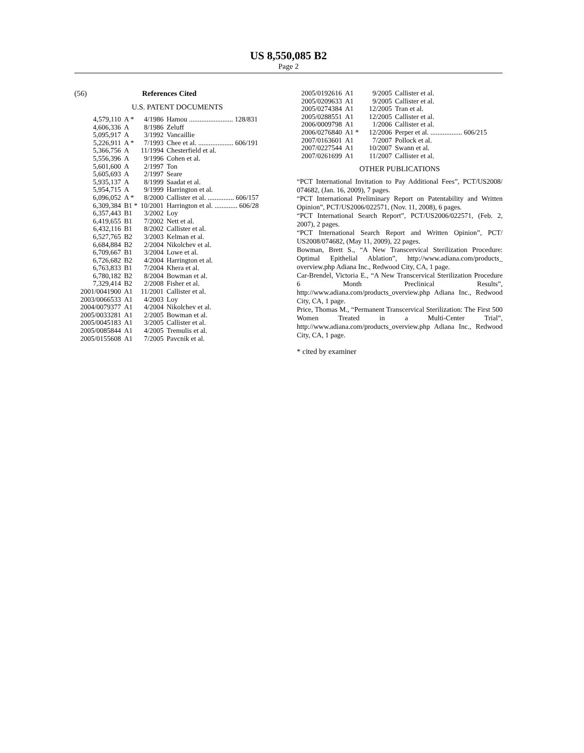US 8,550,085 B2
Page 2
(56) References Cited
U.S. PATENT DOCUMENTS
| 4,579,110 | A * | 4/1986 | Hamou ......................... 128/831 |
| 4,606,336 | A | 8/1986 | Zeluff |
| 5,095,917 | A | 3/1992 | Vancaillie |
| 5,226,911 | A * | 7/1993 | Chee et al. .................... 606/191 |
| 5,366,756 | A | 11/1994 | Chesterfield et al. |
| 5,556,396 | A | 9/1996 | Cohen et al. |
| 5,601,600 | A | 2/1997 | Ton |
| 5,605,693 | A | 2/1997 | Seare |
| 5,935,137 | A | 8/1999 | Saadat et al. |
| 5,954,715 | A | 9/1999 | Harrington et al. |
| 6,096,052 | A * | 8/2000 | Callister et al. ............... 606/157 |
| 6,309,384 | B1 * | 10/2001 | Harrington et al. ............. 606/28 |
| 6,357,443 | B1 | 3/2002 | Loy |
| 6,419,655 | B1 | 7/2002 | Nett et al. |
| 6,432,116 | B1 | 8/2002 | Callister et al. |
| 6,527,765 | B2 | 3/2003 | Kelman et al. |
| 6,684,884 | B2 | 2/2004 | Nikolchev et al. |
| 6,709,667 | B1 | 3/2004 | Lowe et al. |
| 6,726,682 | B2 | 4/2004 | Harrington et al. |
| 6,763,833 | B1 | 7/2004 | Khera et al. |
| 6,780,182 | B2 | 8/2004 | Bowman et al. |
| 7,329,414 | B2 | 2/2008 | Fisher et al. |
| 2001/0041900 | A1 | 11/2001 | Callister et al. |
| 2003/0066533 | A1 | 4/2003 | Loy |
| 2004/0079377 | A1 | 4/2004 | Nikolchev et al. |
| 2005/0033281 | A1 | 2/2005 | Bowman et al. |
| 2005/0045183 | A1 | 3/2005 | Callister et al. |
| 2005/0085844 | A1 | 4/2005 | Tremulis et al. |
| 2005/0155608 | A1 | 7/2005 | Pavcnik et al. |
| 2005/0192616 | A1 | 9/2005 | Callister et al. |
| 2005/0209633 | A1 | 9/2005 | Callister et al. |
| 2005/0274384 | A1 | 12/2005 | Tran et al. |
| 2005/0288551 | A1 | 12/2005 | Callister et al. |
| 2006/0009798 | A1 | 1/2006 | Callister et al. |
| 2006/0276840 | A1 * | 12/2006 | Perper et al. .................. 606/215 |
| 2007/0163601 | A1 | 7/2007 | Pollock et al. |
| 2007/0227544 | A1 | 10/2007 | Swann et al. |
| 2007/0261699 | A1 | 11/2007 | Callister et al. |
OTHER PUBLICATIONS
“PCT International Invitation to Pay Additional Fees”, PCT/US2008/ 074682, (Jan. 16, 2009), 7 pages.
“PCT International Preliminary Report on Patentability and Written Opinion”, PCT/US2006/022571, (Nov. 11, 2008), 6 pages.
“PCT International Search Report”, PCT/US2006/022571, (Feb. 2, 2007), 2 pages.
“PCT International Search Report and Written Opinion”, PCT/ US2008/074682, (May 11, 2009), 22 pages.
Bowman, Brett S., “A New Transcervical Sterilization Procedure: Optimal Epithelial Ablation”, http://www.adiana.com/products_ overview.php Adiana Inc., Redwood City, CA, 1 page.
Car-Brendel, Victoria E., “A New Transcervical Sterilization Procedure 6 Month Preclinical Results”, http://www.adiana.com/products_overview.php Adiana Inc., Redwood City, CA, 1 page.
Price, Thomas M., “Permanent Transcervical Sterilization: The First 500 Women Treated in a Multi-Center Trial”, http://www.adiana.com/products_overview.php Adiana Inc., Redwood City, CA, 1 page.
* cited by examiner